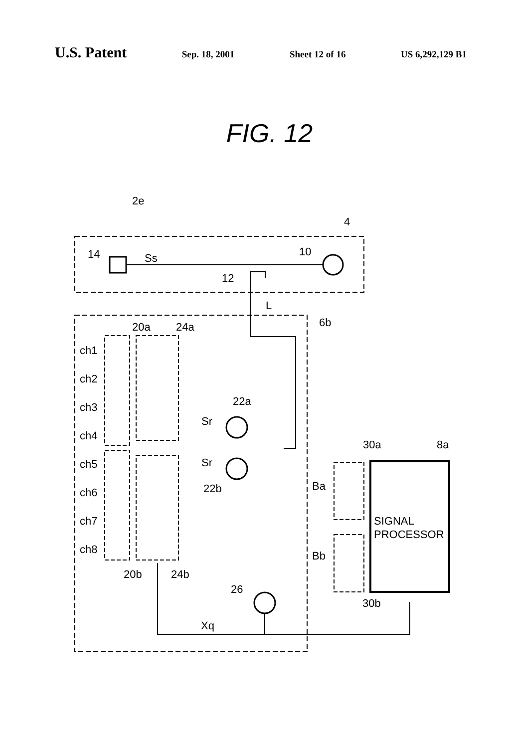U.S. Patent Sep. 18, 2001 Sheet 12 of 16 US 6,292,129 B1
FIG. 12
2e
4
14
Ss
10
12
L
6b
20a
24a
ch1
ch2
ch3
ch4
ch5
ch6
ch7
ch8
22a
Sr
Sr
22b
20b
24b
26
Xq
Ba
Bb
30a
30b
8a
SIGNAL
PROCESSOR